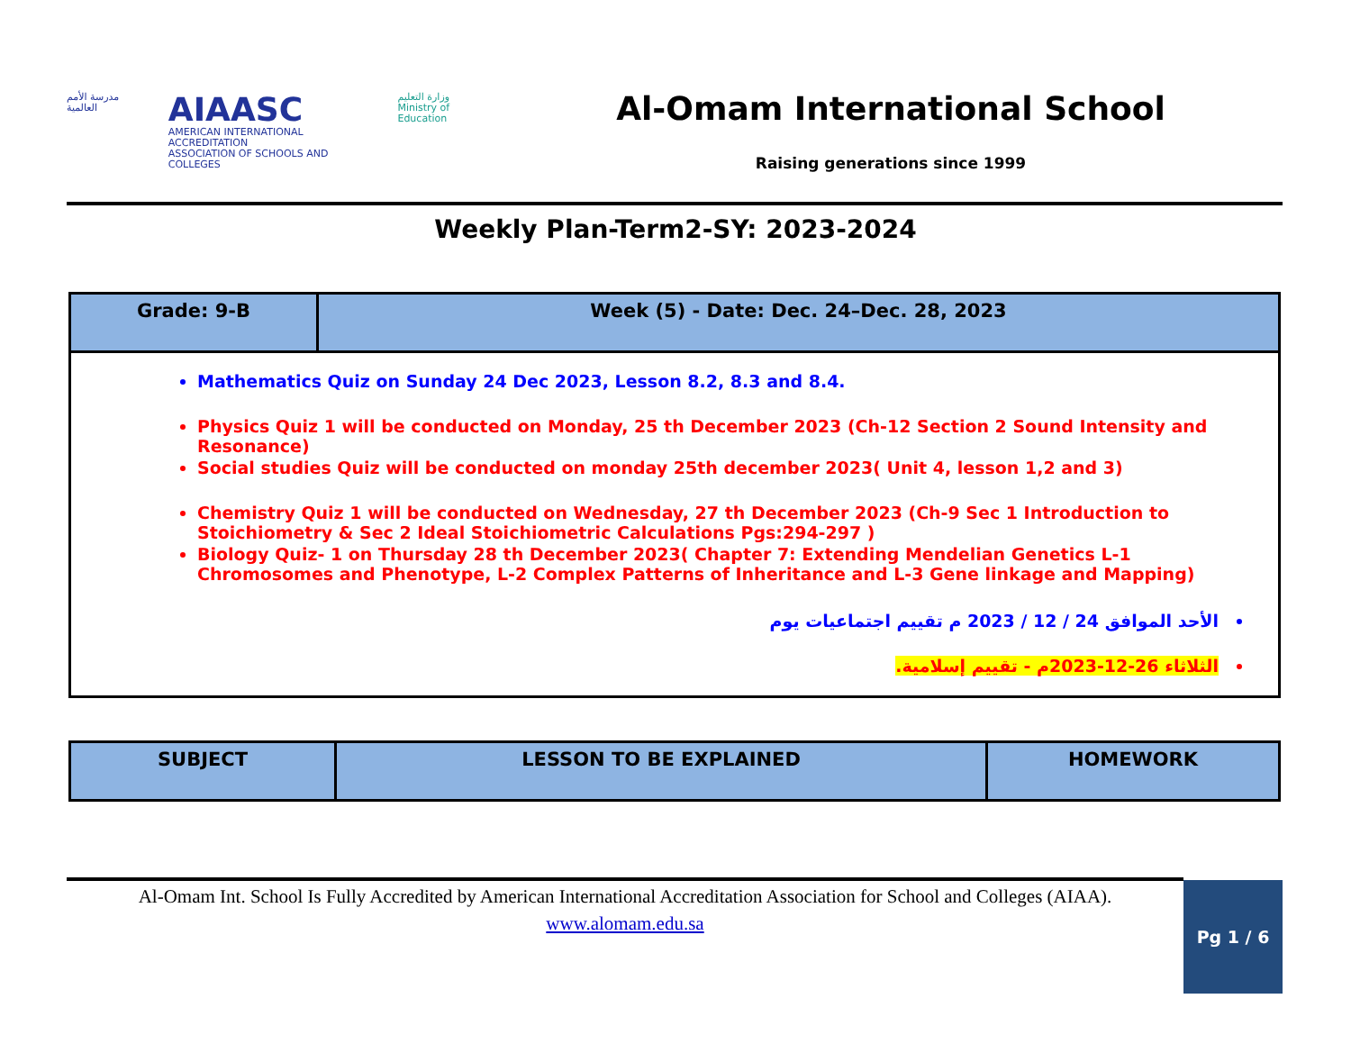مدرسة الأمم العالمية
AIAASC
AMERICAN INTERNATIONAL ACCREDITATION
ASSOCIATION OF SCHOOLS AND COLLEGES
وزارة التعليم
Ministry of Education
Al-Omam International School
Raising generations since 1999
Weekly Plan-Term2-SY: 2023-2024
| Grade: 9-B | Week (5) - Date: Dec. 24–Dec. 28, 2023 |
| --- | --- |
| Mathematics Quiz on Sunday 24 Dec 2023, Lesson 8.2, 8.3 and 8.4. Physics Quiz 1 will be conducted on Monday, 25 th December 2023 (Ch-12 Section 2 Sound Intensity and Resonance) Social studies Quiz will be conducted on monday 25th december 2023( Unit 4, lesson 1,2 and 3) Chemistry Quiz 1 will be conducted on Wednesday, 27 th December 2023 (Ch-9 Sec 1 Introduction to Stoichiometry & Sec 2 Ideal Stoichiometric Calculations Pgs:294-297 ) Biology Quiz- 1 on Thursday 28 th December 2023( Chapter 7: Extending Mendelian Genetics L-1 Chromosomes and Phenotype, L-2 Complex Patterns of Inheritance and L-3 Gene linkage and Mapping) الأحد الموافق 24 / 12 / 2023 م تقييم اجتماعيات يوم الثلاثاء 26-12-2023م - تقييم إسلامية. | |
| SUBJECT | LESSON TO BE EXPLAINED | HOMEWORK |
| --- | --- | --- |
Al-Omam Int. School Is Fully Accredited by American International Accreditation Association for School and Colleges (AIAA).
www.alomam.edu.sa
Pg 1 / 6